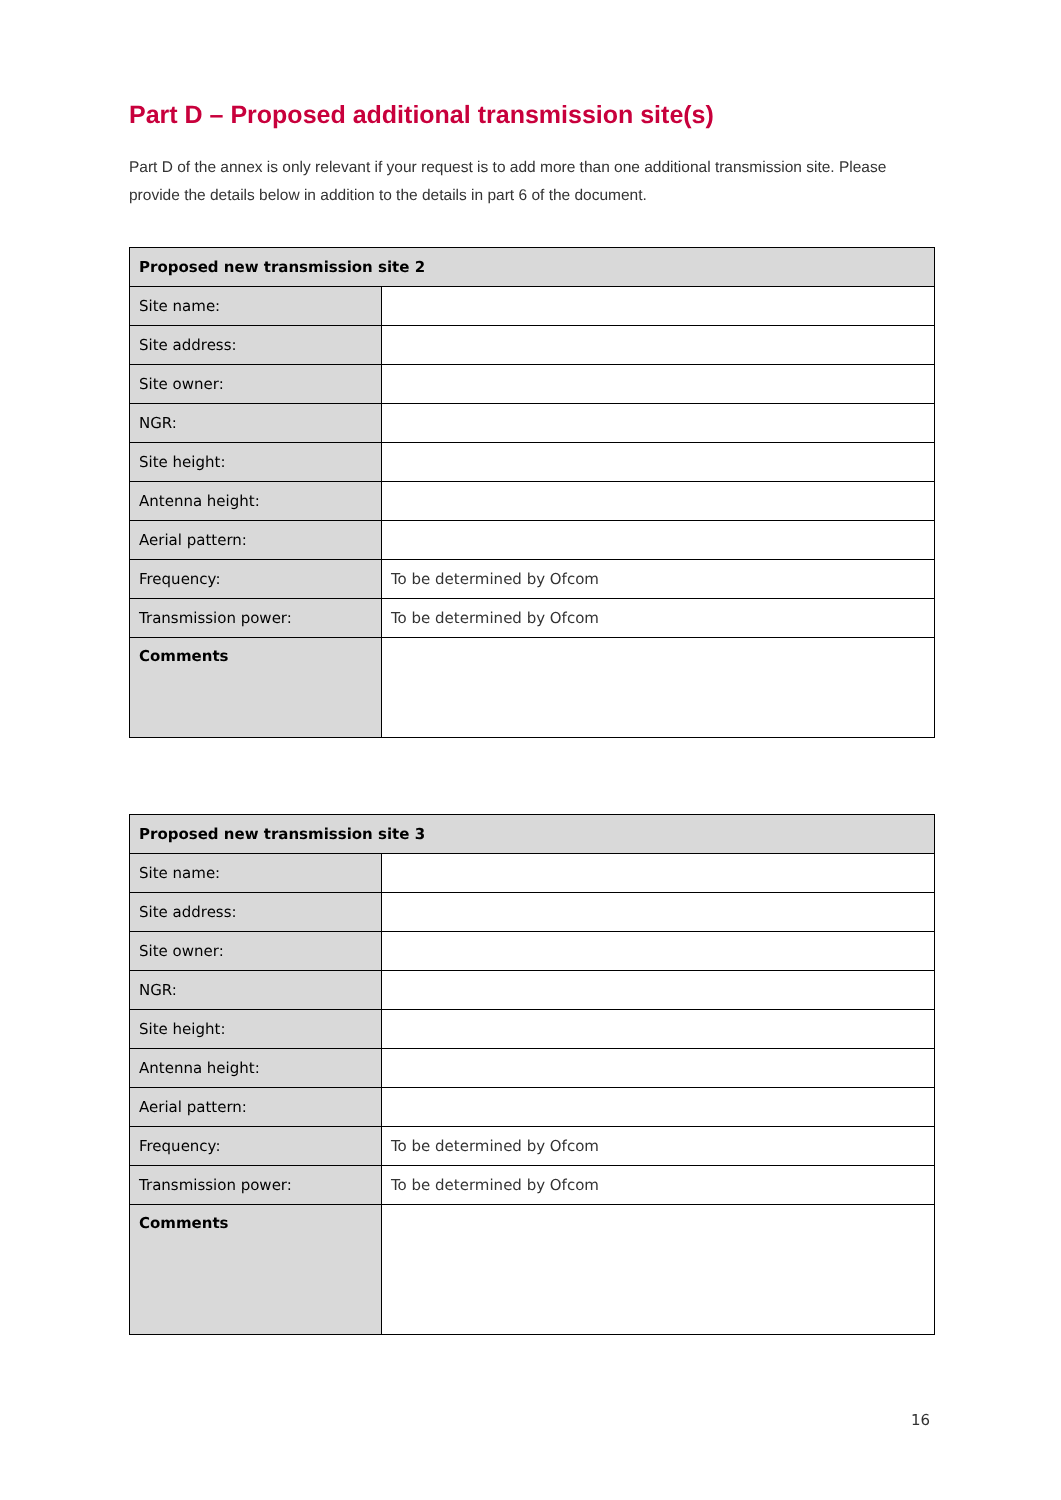Part D – Proposed additional transmission site(s)
Part D of the annex is only relevant if your request is to add more than one additional transmission site. Please provide the details below in addition to the details in part 6 of the document.
| Proposed new transmission site 2 | |
| --- | --- |
| Site name: | |
| Site address: | |
| Site owner: | |
| NGR: | |
| Site height: | |
| Antenna height: | |
| Aerial pattern: | |
| Frequency: | To be determined by Ofcom |
| Transmission power: | To be determined by Ofcom |
| Comments | |
| Proposed new transmission site 3 | |
| --- | --- |
| Site name: | |
| Site address: | |
| Site owner: | |
| NGR: | |
| Site height: | |
| Antenna height: | |
| Aerial pattern: | |
| Frequency: | To be determined by Ofcom |
| Transmission power: | To be determined by Ofcom |
| Comments | |
16